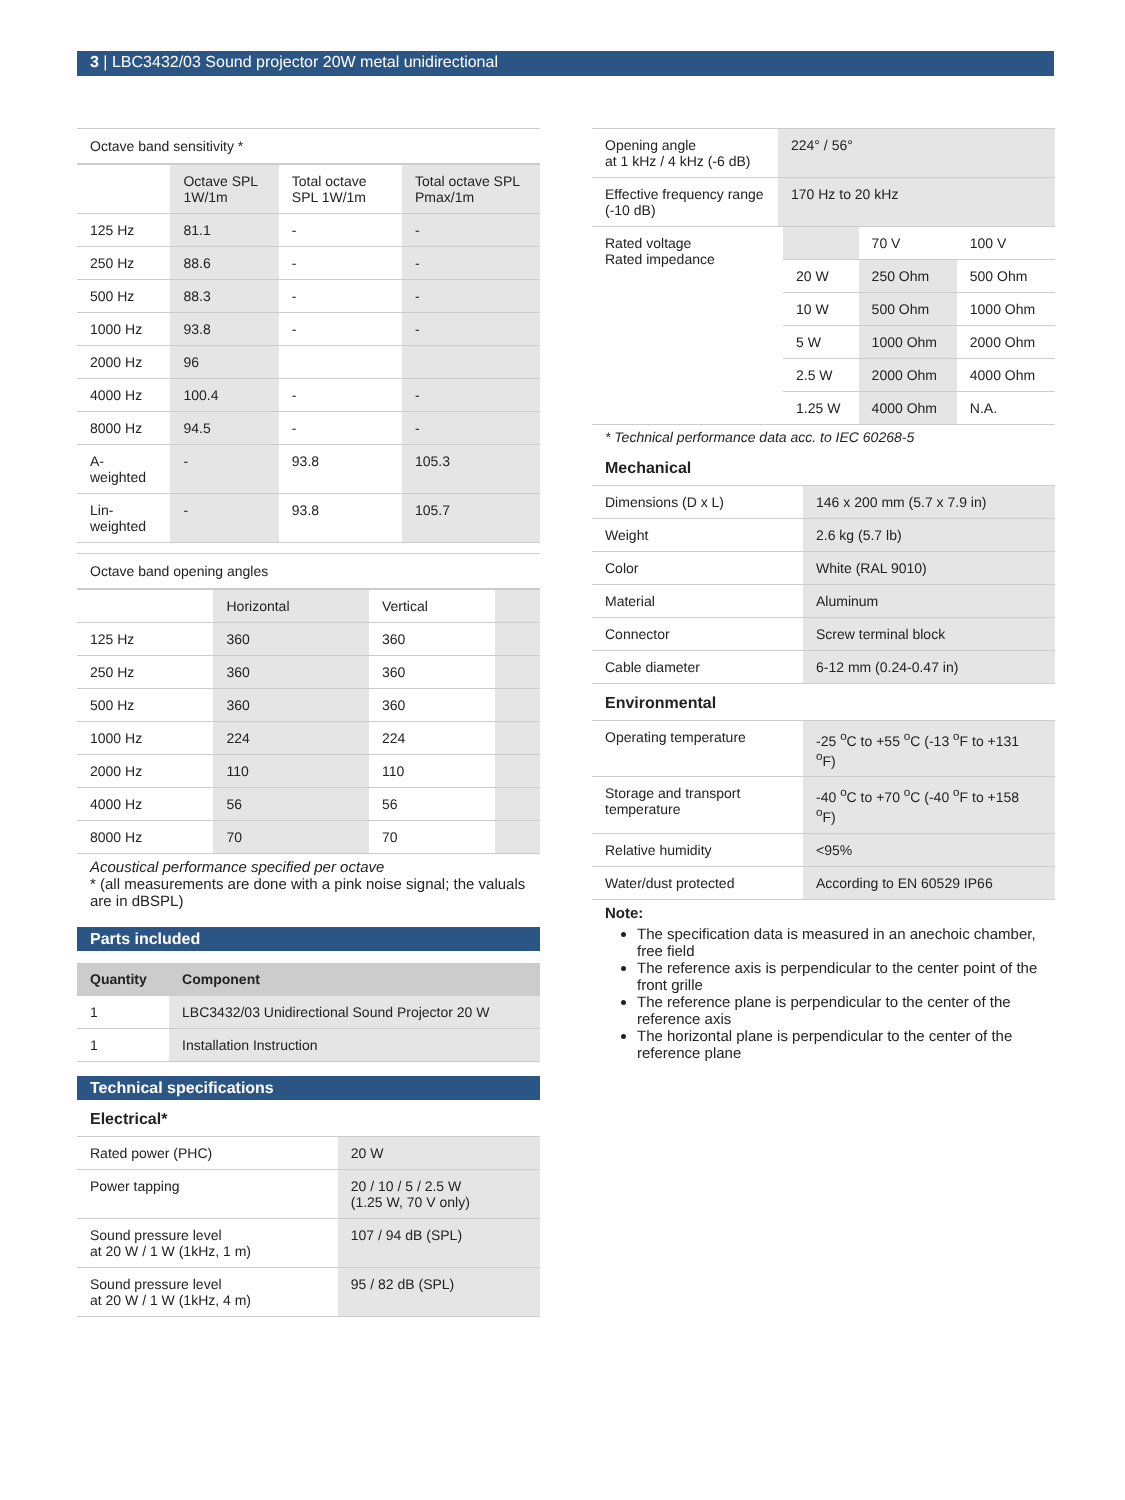3 | LBC3432/03 Sound projector 20W metal unidirectional
Octave band sensitivity *
| | Octave SPL 1W/1m | Total octave SPL 1W/1m | Total octave SPL Pmax/1m |
| --- | --- | --- | --- |
| 125 Hz | 81.1 | - | - |
| 250 Hz | 88.6 | - | - |
| 500 Hz | 88.3 | - | - |
| 1000 Hz | 93.8 | - | - |
| 2000 Hz | 96 | | |
| 4000 Hz | 100.4 | - | - |
| 8000 Hz | 94.5 | - | - |
| A-weighted | - | 93.8 | 105.3 |
| Lin-weighted | - | 93.8 | 105.7 |
Octave band opening angles
| | Horizontal | Vertical | |
| --- | --- | --- | --- |
| 125 Hz | 360 | 360 | |
| 250 Hz | 360 | 360 | |
| 500 Hz | 360 | 360 | |
| 1000 Hz | 224 | 224 | |
| 2000 Hz | 110 | 110 | |
| 4000 Hz | 56 | 56 | |
| 8000 Hz | 70 | 70 | |
Acoustical performance specified per octave
* (all measurements are done with a pink noise signal; the valuals are in dBSPL)
Parts included
| Quantity | Component |
| --- | --- |
| 1 | LBC3432/03 Unidirectional Sound Projector 20 W |
| 1 | Installation Instruction |
Technical specifications
Electrical*
| Rated power (PHC) | 20 W |
| Power tapping | 20 / 10 / 5 / 2.5 W (1.25 W, 70 V only) |
| Sound pressure level at 20 W / 1 W (1kHz, 1 m) | 107 / 94 dB (SPL) |
| Sound pressure level at 20 W / 1 W (1kHz, 4 m) | 95 / 82 dB (SPL) |
| Opening angle at 1 kHz / 4 kHz (-6 dB) | 224° / 56° |
| Effective frequency range (-10 dB) | 170 Hz to 20 kHz |
| Rated voltage Rated impedance | | 70 V | 100 V |
| | 20 W | 250 Ohm | 500 Ohm |
| | 10 W | 500 Ohm | 1000 Ohm |
| | 5 W | 1000 Ohm | 2000 Ohm |
| | 2.5 W | 2000 Ohm | 4000 Ohm |
| | 1.25 W | 4000 Ohm | N.A. |
* Technical performance data acc. to IEC 60268-5
Mechanical
| Dimensions (D x L) | 146 x 200 mm (5.7 x 7.9 in) |
| Weight | 2.6 kg (5.7 lb) |
| Color | White (RAL 9010) |
| Material | Aluminum |
| Connector | Screw terminal block |
| Cable diameter | 6-12 mm (0.24-0.47 in) |
Environmental
| Operating temperature | -25 <sup>o</sup>C to +55 <sup>o</sup>C (-13 <sup>o</sup>F to +131 <sup>o</sup>F) |
| Storage and transport temperature | -40 <sup>o</sup>C to +70 <sup>o</sup>C (-40 <sup>o</sup>F to +158 <sup>o</sup>F) |
| Relative humidity | <95% |
| Water/dust protected | According to EN 60529 IP66 |
Note:
The specification data is measured in an anechoic chamber, free field
The reference axis is perpendicular to the center point of the front grille
The reference plane is perpendicular to the center of the reference axis
The horizontal plane is perpendicular to the center of the reference plane